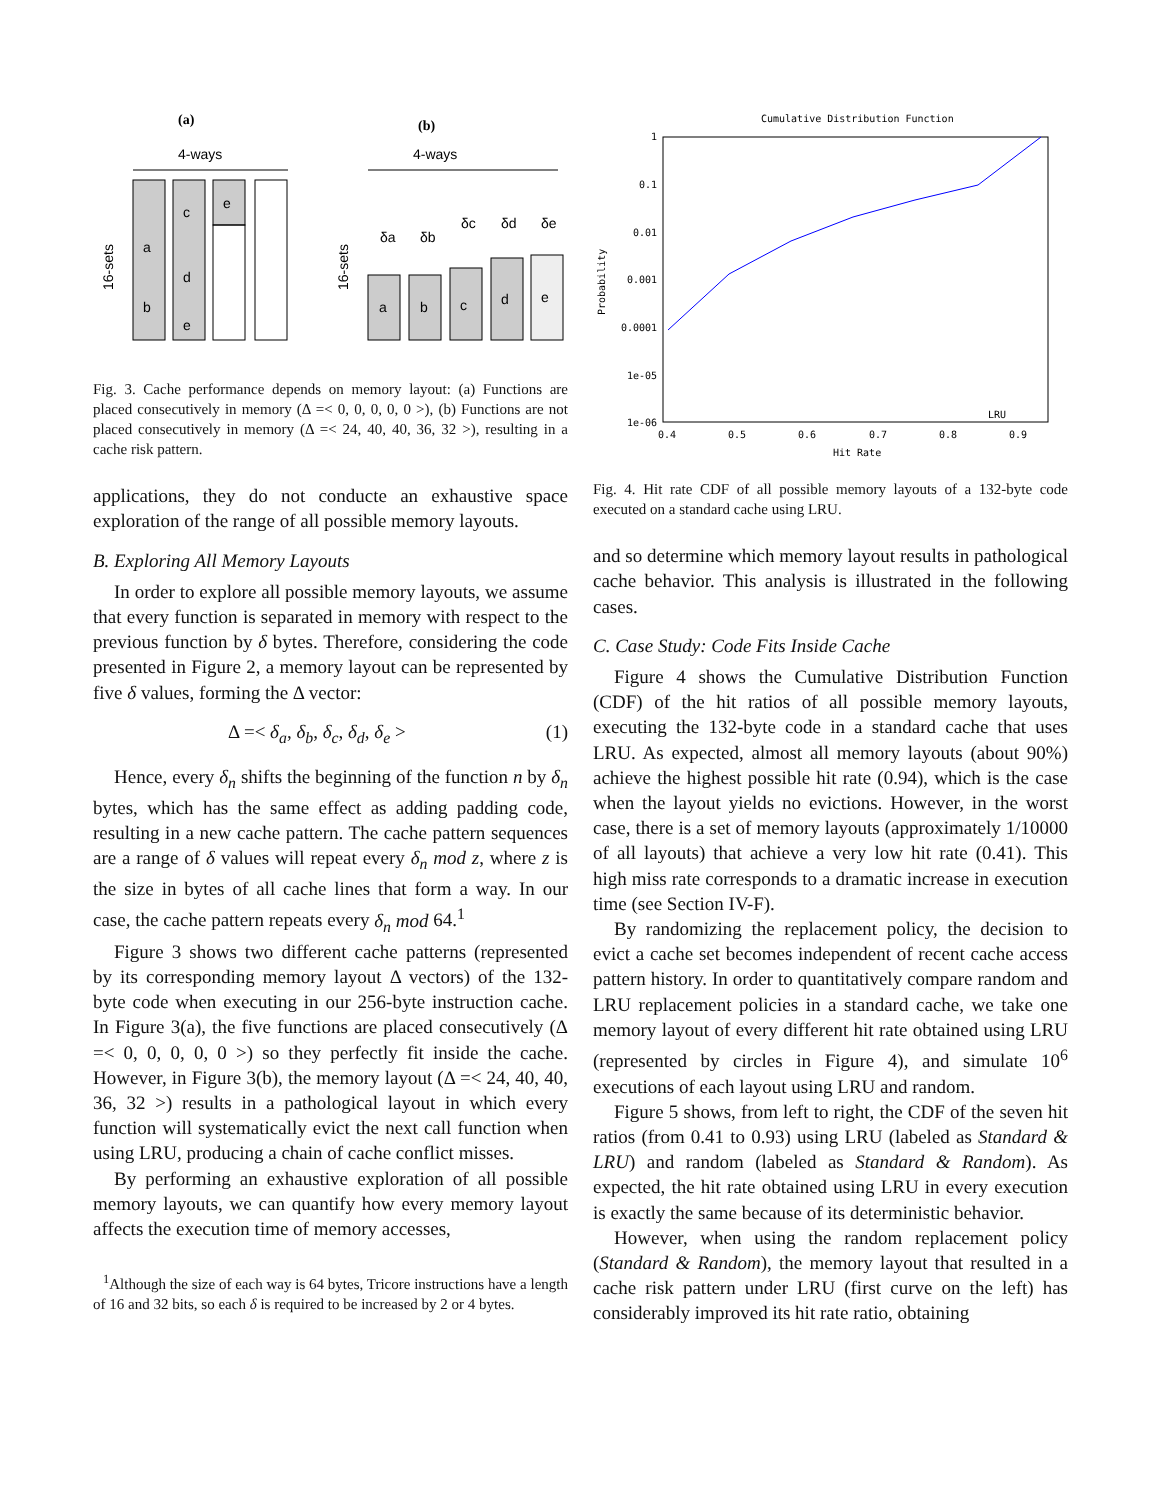(a)
(b)
4-ways
4-ways
a
b
c
d
e
e
16-sets
a
b
c
d
e
δa
δb
δc
δd
δe
16-sets
Fig. 3. Cache performance depends on memory layout: (a) Functions are placed consecutively in memory (Δ =< 0, 0, 0, 0, 0 >), (b) Functions are not placed consecutively in memory (Δ =< 24, 40, 40, 36, 32 >), resulting in a cache risk pattern.
applications, they do not conducte an exhaustive space exploration of the range of all possible memory layouts.
B. Exploring All Memory Layouts
In order to explore all possible memory layouts, we assume that every function is separated in memory with respect to the previous function by δ bytes. Therefore, considering the code presented in Figure 2, a memory layout can be represented by five δ values, forming the Δ vector:
Δ =< δ<sub>a</sub>, δ<sub>b</sub>, δ<sub>c</sub>, δ<sub>d</sub>, δ<sub>e</sub> > (1)
Hence, every δ<sub>n</sub> shifts the beginning of the function n by δ<sub>n</sub> bytes, which has the same effect as adding padding code, resulting in a new cache pattern. The cache pattern sequences are a range of δ values will repeat every δ<sub>n</sub> mod z, where z is the size in bytes of all cache lines that form a way. In our case, the cache pattern repeats every δ<sub>n</sub> mod 64.<sup>1</sup>
Figure 3 shows two different cache patterns (represented by its corresponding memory layout Δ vectors) of the 132-byte code when executing in our 256-byte instruction cache. In Figure 3(a), the five functions are placed consecutively (Δ =< 0, 0, 0, 0, 0 >) so they perfectly fit inside the cache. However, in Figure 3(b), the memory layout (Δ =< 24, 40, 40, 36, 32 >) results in a pathological layout in which every function will systematically evict the next call function when using LRU, producing a chain of cache conflict misses.
By performing an exhaustive exploration of all possible memory layouts, we can quantify how every memory layout affects the execution time of memory accesses,
<sup>1</sup> Although the size of each way is 64 bytes, Tricore instructions have a length of 16 and 32 bits, so each δ is required to be increased by 2 or 4 bytes.
Cumulative Distribution Function
1
0.1
0.01
0.001
0.0001
1e-05
1e-06
0.4
0.5
0.6
0.7
0.8
0.9
Hit Rate
Probability
LRU
Fig. 4. Hit rate CDF of all possible memory layouts of a 132-byte code executed on a standard cache using LRU.
and so determine which memory layout results in pathological cache behavior. This analysis is illustrated in the following cases.
C. Case Study: Code Fits Inside Cache
Figure 4 shows the Cumulative Distribution Function (CDF) of the hit ratios of all possible memory layouts, executing the 132-byte code in a standard cache that uses LRU. As expected, almost all memory layouts (about 90%) achieve the highest possible hit rate (0.94), which is the case when the layout yields no evictions. However, in the worst case, there is a set of memory layouts (approximately 1/10000 of all layouts) that achieve a very low hit rate (0.41). This high miss rate corresponds to a dramatic increase in execution time (see Section IV-F).
By randomizing the replacement policy, the decision to evict a cache set becomes independent of recent cache access pattern history. In order to quantitatively compare random and LRU replacement policies in a standard cache, we take one memory layout of every different hit rate obtained using LRU (represented by circles in Figure 4), and simulate 10<sup>6</sup> executions of each layout using LRU and random.
Figure 5 shows, from left to right, the CDF of the seven hit ratios (from 0.41 to 0.93) using LRU (labeled as Standard & LRU) and random (labeled as Standard & Random). As expected, the hit rate obtained using LRU in every execution is exactly the same because of its deterministic behavior.
However, when using the random replacement policy (Standard & Random), the memory layout that resulted in a cache risk pattern under LRU (first curve on the left) has considerably improved its hit rate ratio, obtaining